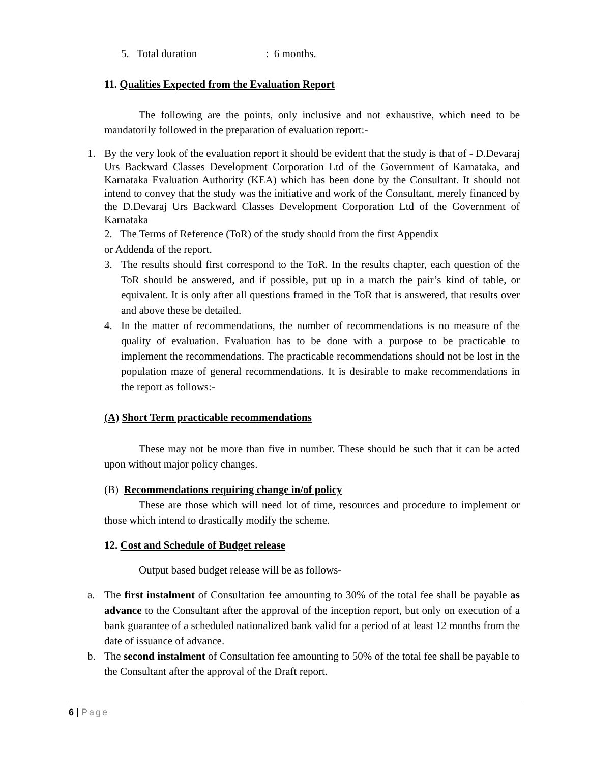5. Total duration : 6 months.
11. Qualities Expected from the Evaluation Report
The following are the points, only inclusive and not exhaustive, which need to be mandatorily followed in the preparation of evaluation report:-
1. By the very look of the evaluation report it should be evident that the study is that of - D.Devaraj Urs Backward Classes Development Corporation Ltd of the Government of Karnataka, and Karnataka Evaluation Authority (KEA) which has been done by the Consultant. It should not intend to convey that the study was the initiative and work of the Consultant, merely financed by the D.Devaraj Urs Backward Classes Development Corporation Ltd of the Government of Karnataka
2. The Terms of Reference (ToR) of the study should from the first Appendix
or Addenda of the report.
3. The results should first correspond to the ToR. In the results chapter, each question of the ToR should be answered, and if possible, put up in a match the pair’s kind of table, or equivalent. It is only after all questions framed in the ToR that is answered, that results over and above these be detailed.
4. In the matter of recommendations, the number of recommendations is no measure of the quality of evaluation. Evaluation has to be done with a purpose to be practicable to implement the recommendations. The practicable recommendations should not be lost in the population maze of general recommendations. It is desirable to make recommendations in the report as follows:-
(A) Short Term practicable recommendations
These may not be more than five in number. These should be such that it can be acted upon without major policy changes.
(B) Recommendations requiring change in/of policy
These are those which will need lot of time, resources and procedure to implement or those which intend to drastically modify the scheme.
12. Cost and Schedule of Budget release
Output based budget release will be as follows-
a. The first instalment of Consultation fee amounting to 30% of the total fee shall be payable as advance to the Consultant after the approval of the inception report, but only on execution of a bank guarantee of a scheduled nationalized bank valid for a period of at least 12 months from the date of issuance of advance.
b. The second instalment of Consultation fee amounting to 50% of the total fee shall be payable to the Consultant after the approval of the Draft report.
6 | Page